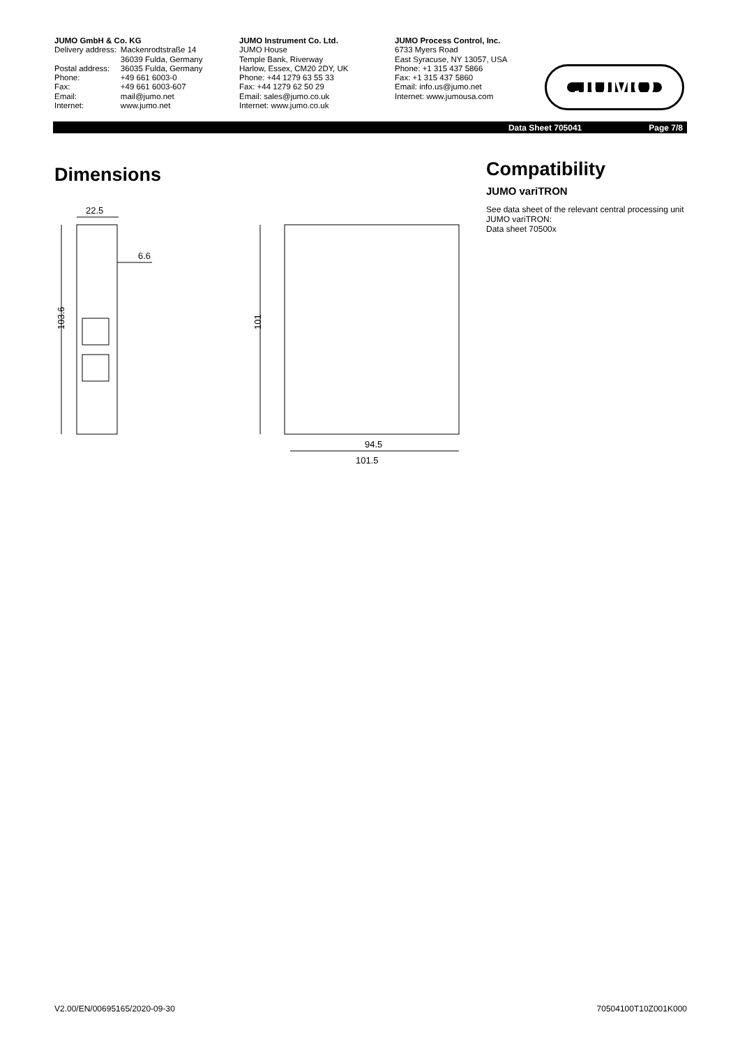JUMO GmbH & Co. KG
| Delivery address: | Mackenrodtstraße 14 36039 Fulda, Germany |
| Postal address: | 36035 Fulda, Germany |
| Phone: | +49 661 6003-0 |
| Fax: | +49 661 6003-607 |
| Email: | mail@jumo.net |
| Internet: | www.jumo.net |
JUMO Instrument Co. Ltd.
JUMO House
Temple Bank, Riverway
Harlow, Essex, CM20 2DY, UK
Phone: +44 1279 63 55 33
Fax: +44 1279 62 50 29
Email: sales@jumo.co.uk
Internet: www.jumo.co.uk
JUMO Process Control, Inc.
6733 Myers Road
East Syracuse, NY 13057, USA
Phone: +1 315 437 5866
Fax: +1 315 437 5860
Email: info.us@jumo.net
Internet: www.jumousa.com
JUMO
Data Sheet 705041 Page 7/8
Dimensions
22.5
6.6
103.6
101
94.5
101.5
Compatibility
JUMO variTRON
See data sheet of the relevant central processing unit JUMO variTRON:
Data sheet 70500x
V2.00/EN/00695165/2020-09-30 70504100T10Z001K000